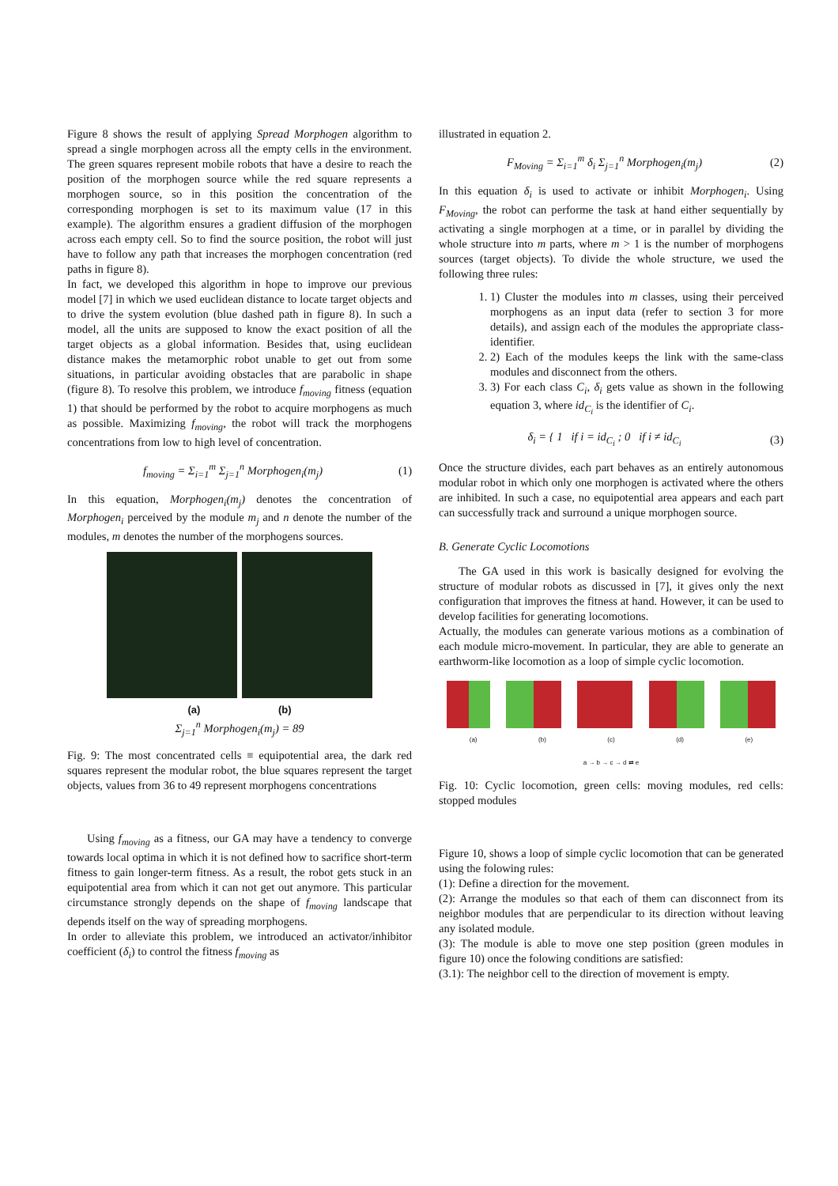Figure 8 shows the result of applying Spread Morphogen algorithm to spread a single morphogen across all the empty cells in the environment. The green squares represent mobile robots that have a desire to reach the position of the morphogen source while the red square represents a morphogen source, so in this position the concentration of the corresponding morphogen is set to its maximum value (17 in this example). The algorithm ensures a gradient diffusion of the morphogen across each empty cell. So to find the source position, the robot will just have to follow any path that increases the morphogen concentration (red paths in figure 8).
In fact, we developed this algorithm in hope to improve our previous model [7] in which we used euclidean distance to locate target objects and to drive the system evolution (blue dashed path in figure 8). In such a model, all the units are supposed to know the exact position of all the target objects as a global information. Besides that, using euclidean distance makes the metamorphic robot unable to get out from some situations, in particular avoiding obstacles that are parabolic in shape (figure 8). To resolve this problem, we introduce f<sub>moving</sub> fitness (equation 1) that should be performed by the robot to acquire morphogens as much as possible. Maximizing f<sub>moving</sub>, the robot will track the morphogens concentrations from low to high level of concentration.
f<sub>moving</sub> = Σ<sub>i=1</sub><sup>m</sup> Σ<sub>j=1</sub><sup>n</sup> Morphogen<sub>i</sub>(m<sub>j</sub>) (1)
In this equation, Morphogen<sub>i</sub>(m<sub>j</sub>) denotes the concentration of Morphogen<sub>i</sub> perceived by the module m<sub>j</sub> and n denote the number of the modules, m denotes the number of the morphogens sources.
(a) (b)
Σ<sub>j=1</sub><sup>n</sup> Morphogen<sub>i</sub>(m<sub>j</sub>) = 89
Fig. 9: The most concentrated cells ≡ equipotential area, the dark red squares represent the modular robot, the blue squares represent the target objects, values from 36 to 49 represent morphogens concentrations
Using f<sub>moving</sub> as a fitness, our GA may have a tendency to converge towards local optima in which it is not defined how to sacrifice short-term fitness to gain longer-term fitness. As a result, the robot gets stuck in an equipotential area from which it can not get out anymore. This particular circumstance strongly depends on the shape of f<sub>moving</sub> landscape that depends itself on the way of spreading morphogens.
In order to alleviate this problem, we introduced an activator/inhibitor coefficient (δ<sub>i</sub>) to control the fitness f<sub>moving</sub> as
illustrated in equation 2.
F<sub>Moving</sub> = Σ<sub>i=1</sub><sup>m</sup> δ<sub>i</sub> Σ<sub>j=1</sub><sup>n</sup> Morphogen<sub>i</sub>(m<sub>j</sub>) (2)
In this equation δ<sub>i</sub> is used to activate or inhibit Morphogen<sub>i</sub>. Using F<sub>Moving</sub>, the robot can performe the task at hand either sequentially by activating a single morphogen at a time, or in parallel by dividing the whole structure into m parts, where m > 1 is the number of morphogens sources (target objects). To divide the whole structure, we used the following three rules:
1. 1) Cluster the modules into m classes, using their perceived morphogens as an input data (refer to section 3 for more details), and assign each of the modules the appropriate class-identifier.
2. 2) Each of the modules keeps the link with the same-class modules and disconnect from the others.
3. 3) For each class C<sub>i</sub>, δ<sub>i</sub> gets value as shown in the following equation 3, where id<sub>C<sub>i</sub></sub> is the identifier of C<sub>i</sub>.
δ<sub>i</sub> = { 1 if i = id<sub>C<sub>i</sub></sub> ; 0 if i ≠ id<sub>C<sub>i</sub></sub> (3)
Once the structure divides, each part behaves as an entirely autonomous modular robot in which only one morphogen is activated where the others are inhibited. In such a case, no equipotential area appears and each part can successfully track and surround a unique morphogen source.
B. Generate Cyclic Locomotions
The GA used in this work is basically designed for evolving the structure of modular robots as discussed in [7], it gives only the next configuration that improves the fitness at hand. However, it can be used to develop facilities for generating locomotions.
Actually, the modules can generate various motions as a combination of each module micro-movement. In particular, they are able to generate an earthworm-like locomotion as a loop of simple cyclic locomotion.
(a) (b) (c) (d) (e)
a → b → c → d ⇄ e
Fig. 10: Cyclic locomotion, green cells: moving modules, red cells: stopped modules
Figure 10, shows a loop of simple cyclic locomotion that can be generated using the folowing rules:
(1): Define a direction for the movement.
(2): Arrange the modules so that each of them can disconnect from its neighbor modules that are perpendicular to its direction without leaving any isolated module.
(3): The module is able to move one step position (green modules in figure 10) once the folowing conditions are satisfied:
(3.1): The neighbor cell to the direction of movement is empty.